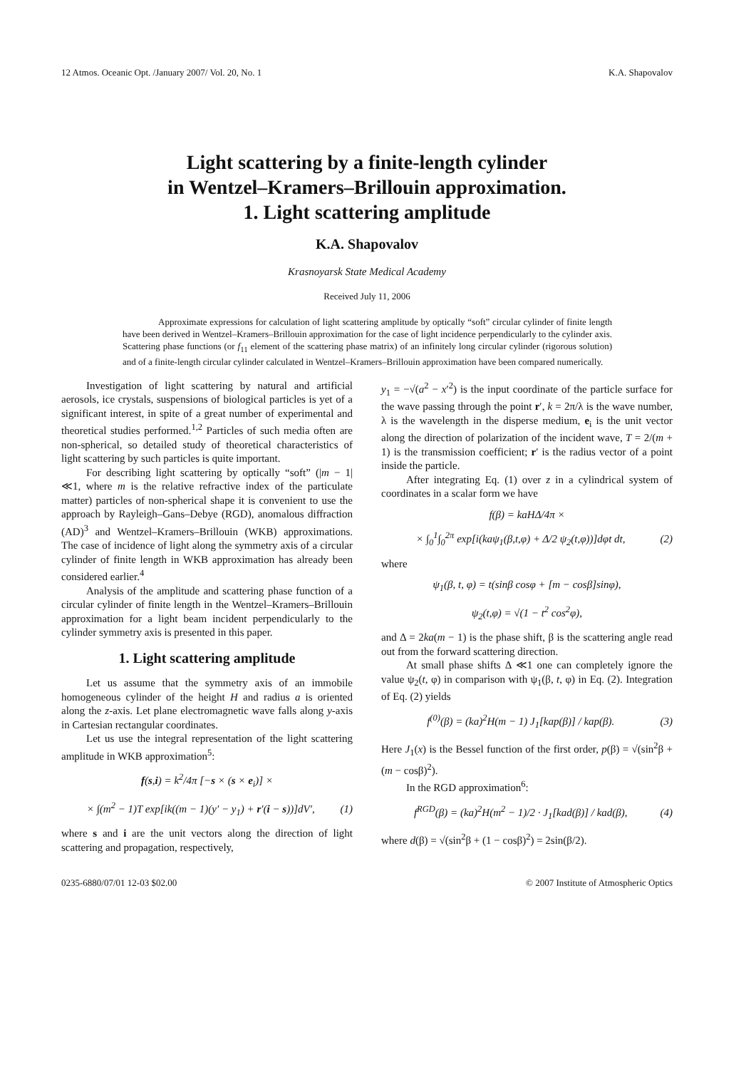12 Atmos. Oceanic Opt. /January 2007/ Vol. 20, No. 1 K.A. Shapovalov
Light scattering by a finite-length cylinder
in Wentzel–Kramers–Brillouin approximation.
1. Light scattering amplitude
K.A. Shapovalov
Krasnoyarsk State Medical Academy
Received July 11, 2006
Approximate expressions for calculation of light scattering amplitude by optically “soft” circular cylinder of finite length have been derived in Wentzel–Kramers–Brillouin approximation for the case of light incidence perpendicularly to the cylinder axis. Scattering phase functions (or f<sub>11</sub> element of the scattering phase matrix) of an infinitely long circular cylinder (rigorous solution) and of a finite-length circular cylinder calculated in Wentzel–Kramers–Brillouin approximation have been compared numerically.
Investigation of light scattering by natural and artificial aerosols, ice crystals, suspensions of biological particles is yet of a significant interest, in spite of a great number of experimental and theoretical studies performed.<sup>1,2</sup> Particles of such media often are non-spherical, so detailed study of theoretical characteristics of light scattering by such particles is quite important.
For describing light scattering by optically “soft” (|m − 1| ≪1, where m is the relative refractive index of the particulate matter) particles of non-spherical shape it is convenient to use the approach by Rayleigh–Gans–Debye (RGD), anomalous diffraction (AD)<sup>3</sup> and Wentzel–Kramers–Brillouin (WKB) approximations. The case of incidence of light along the symmetry axis of a circular cylinder of finite length in WKB approximation has already been considered earlier.<sup>4</sup>
Analysis of the amplitude and scattering phase function of a circular cylinder of finite length in the Wentzel–Kramers–Brillouin approximation for a light beam incident perpendicularly to the cylinder symmetry axis is presented in this paper.
1. Light scattering amplitude
Let us assume that the symmetry axis of an immobile homogeneous cylinder of the height H and radius a is oriented along the z-axis. Let plane electromagnetic wave falls along y-axis in Cartesian rectangular coordinates.
Let us use the integral representation of the light scattering amplitude in WKB approximation<sup>5</sup>:
f(s,i) = k<sup>2</sup>/4π [−s × (s × e<sub>i</sub>)] ×
× ∫(m<sup>2</sup> − 1)T exp[ik((m − 1)(y′ − y<sub>1</sub>) + r′(i − s))]dV′, (1)
where s and i are the unit vectors along the direction of light scattering and propagation, respectively,
y<sub>1</sub> = −√(a<sup>2</sup> − x′<sup>2</sup>) is the input coordinate of the particle surface for the wave passing through the point r′, k = 2π/λ is the wave number, λ is the wavelength in the disperse medium, e<sub>i</sub> is the unit vector along the direction of polarization of the incident wave, T = 2/(m + 1) is the transmission coefficient; r′ is the radius vector of a point inside the particle.
After integrating Eq. (1) over z in a cylindrical system of coordinates in a scalar form we have
f(β) = kaHΔ/4π ×
× ∫<sub>0</sub><sup>1</sup>∫<sub>0</sub><sup>2π</sup> exp[i(kaψ<sub>1</sub>(β,t,φ) + Δ/2 ψ<sub>2</sub>(t,φ))]dφt dt, (2)
where
ψ<sub>1</sub>(β, t, φ) = t(sinβ cosφ + [m − cosβ]sinφ),
ψ<sub>2</sub>(t,φ) = √(1 − t<sup>2</sup> cos<sup>2</sup>φ),
and Δ = 2ka(m − 1) is the phase shift, β is the scattering angle read out from the forward scattering direction.
At small phase shifts Δ ≪1 one can completely ignore the value ψ<sub>2</sub>(t, φ) in comparison with ψ<sub>1</sub>(β, t, φ) in Eq. (2). Integration of Eq. (2) yields
f<sup>(0)</sup>(β) = (ka)<sup>2</sup>H(m − 1) J<sub>1</sub>[kap(β)] / kap(β). (3)
Here J<sub>1</sub>(x) is the Bessel function of the first order, p(β) = √(sin<sup>2</sup>β + (m − cosβ)<sup>2</sup>).
In the RGD approximation<sup>6</sup>:
f<sup>RGD</sup>(β) = (ka)<sup>2</sup>H(m<sup>2</sup> − 1)/2 · J<sub>1</sub>[kad(β)] / kad(β), (4)
where d(β) = √(sin<sup>2</sup>β + (1 − cosβ)<sup>2</sup>) = 2sin(β/2).
0235-6880/07/01 12-03 $02.00 © 2007 Institute of Atmospheric Optics